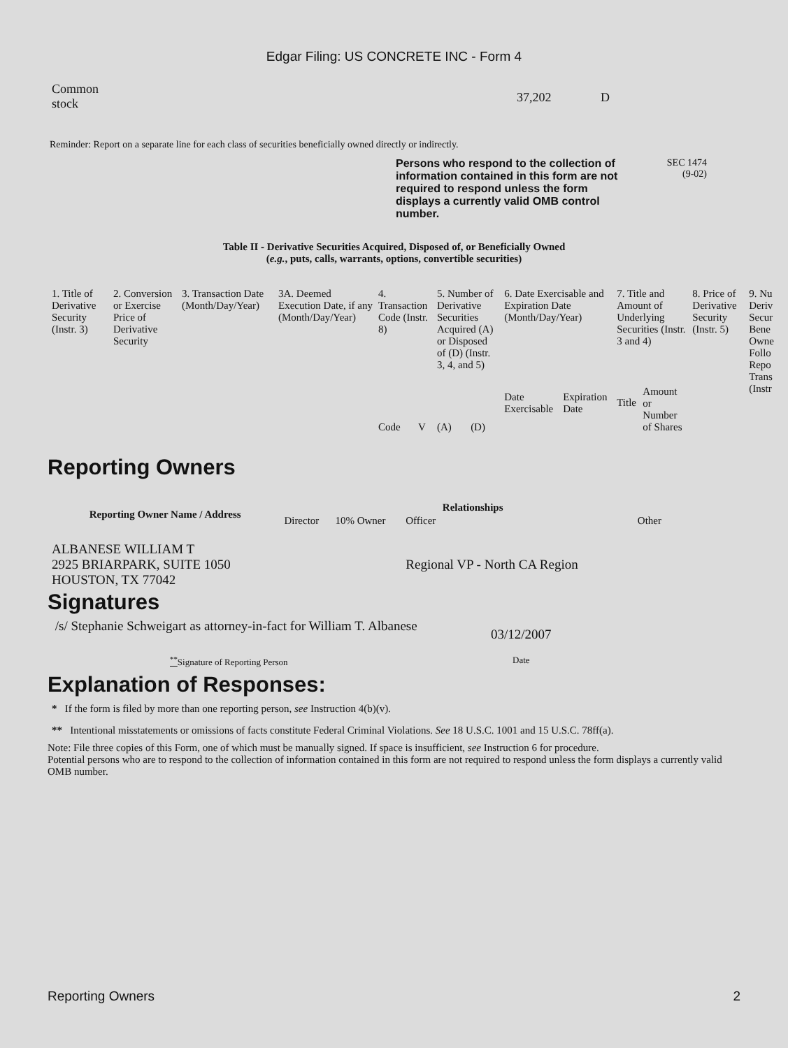Edgar Filing: US CONCRETE INC - Form 4
Common
stock
37,202 D
Reminder: Report on a separate line for each class of securities beneficially owned directly or indirectly.
Persons who respond to the collection of information contained in this form are not required to respond unless the form displays a currently valid OMB control number.
SEC 1474
(9-02)
Table II - Derivative Securities Acquired, Disposed of, or Beneficially Owned
(e.g., puts, calls, warrants, options, convertible securities)
| 1. Title of Derivative Security (Instr. 3) | 2. Conversion or Exercise Price of Derivative Security | 3. Transaction Date (Month/Day/Year) | 3A. Deemed Execution Date, if any (Month/Day/Year) | 4. Transaction Code (Instr. 8) | | 5. Number of Derivative Securities Acquired (A) or Disposed of (D) (Instr. 3, 4, and 5) | | 6. Date Exercisable and Expiration Date (Month/Day/Year) | | 7. Title and Amount of Underlying Securities (Instr. 3 and 4) | | 8. Price of Derivative Security (Instr. 5) | 9. Nu Deriv Secur Bene Owne Follo Repo Trans (Instr |
| | | | | Code | V | (A) | (D) | Date Exercisable | Expiration Date | Title | Amount or Number of Shares | | |
Reporting Owners
| Reporting Owner Name / Address | Relationships | | | |
| --- | --- | --- | --- | --- |
| | Director | 10% Owner | Officer | Other |
| ALBANESE WILLIAM T 2925 BRIARPARK, SUITE 1050 HOUSTON, TX 77042 | | | Regional VP - North CA Region | |
Signatures
/s/ Stephanie Schweigart as attorney-in-fact for William T. Albanese
03/12/2007
<sup>**</sup> Signature of Reporting Person Date
Explanation of Responses:
* If the form is filed by more than one reporting person, see Instruction 4(b)(v).
** Intentional misstatements or omissions of facts constitute Federal Criminal Violations. See 18 U.S.C. 1001 and 15 U.S.C. 78ff(a).
Note: File three copies of this Form, one of which must be manually signed. If space is insufficient, see Instruction 6 for procedure.
Potential persons who are to respond to the collection of information contained in this form are not required to respond unless the form displays a currently valid OMB number.
Reporting Owners 2